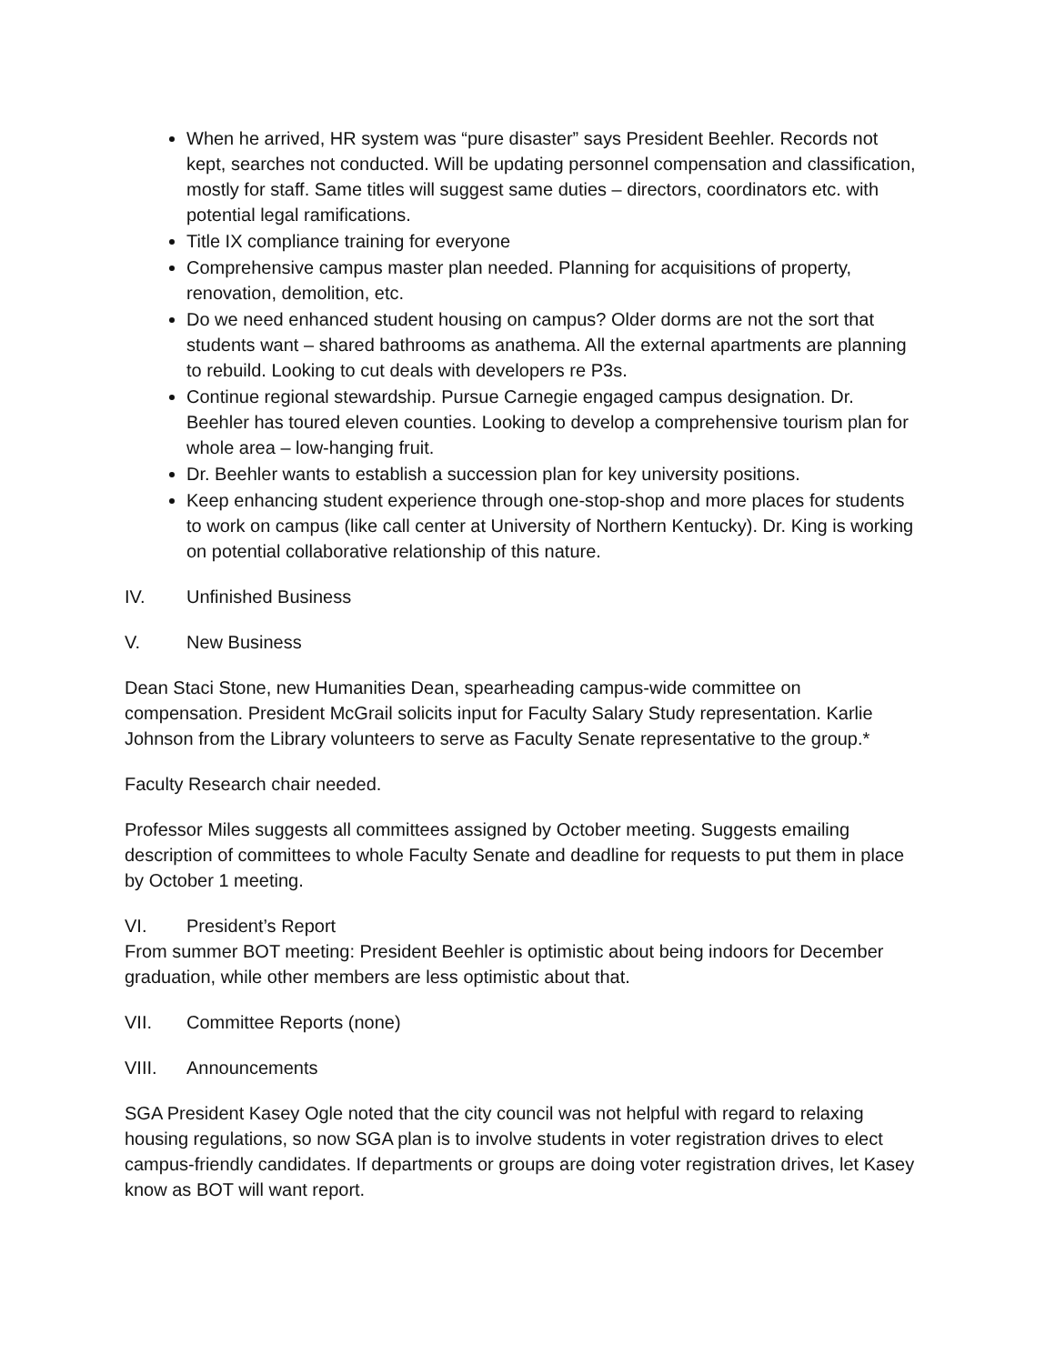When he arrived, HR system was “pure disaster” says President Beehler. Records not kept, searches not conducted. Will be updating personnel compensation and classification, mostly for staff. Same titles will suggest same duties – directors, coordinators etc. with potential legal ramifications.
Title IX compliance training for everyone
Comprehensive campus master plan needed. Planning for acquisitions of property, renovation, demolition, etc.
Do we need enhanced student housing on campus? Older dorms are not the sort that students want – shared bathrooms as anathema. All the external apartments are planning to rebuild. Looking to cut deals with developers re P3s.
Continue regional stewardship. Pursue Carnegie engaged campus designation. Dr. Beehler has toured eleven counties. Looking to develop a comprehensive tourism plan for whole area – low-hanging fruit.
Dr. Beehler wants to establish a succession plan for key university positions.
Keep enhancing student experience through one-stop-shop and more places for students to work on campus (like call center at University of Northern Kentucky). Dr. King is working on potential collaborative relationship of this nature.
IV. Unfinished Business
V. New Business
Dean Staci Stone, new Humanities Dean, spearheading campus-wide committee on compensation. President McGrail solicits input for Faculty Salary Study representation. Karlie Johnson from the Library volunteers to serve as Faculty Senate representative to the group.*
Faculty Research chair needed.
Professor Miles suggests all committees assigned by October meeting. Suggests emailing description of committees to whole Faculty Senate and deadline for requests to put them in place by October 1 meeting.
VI. President’s Report
From summer BOT meeting: President Beehler is optimistic about being indoors for December graduation, while other members are less optimistic about that.
VII. Committee Reports (none)
VIII. Announcements
SGA President Kasey Ogle noted that the city council was not helpful with regard to relaxing housing regulations, so now SGA plan is to involve students in voter registration drives to elect campus-friendly candidates. If departments or groups are doing voter registration drives, let Kasey know as BOT will want report.